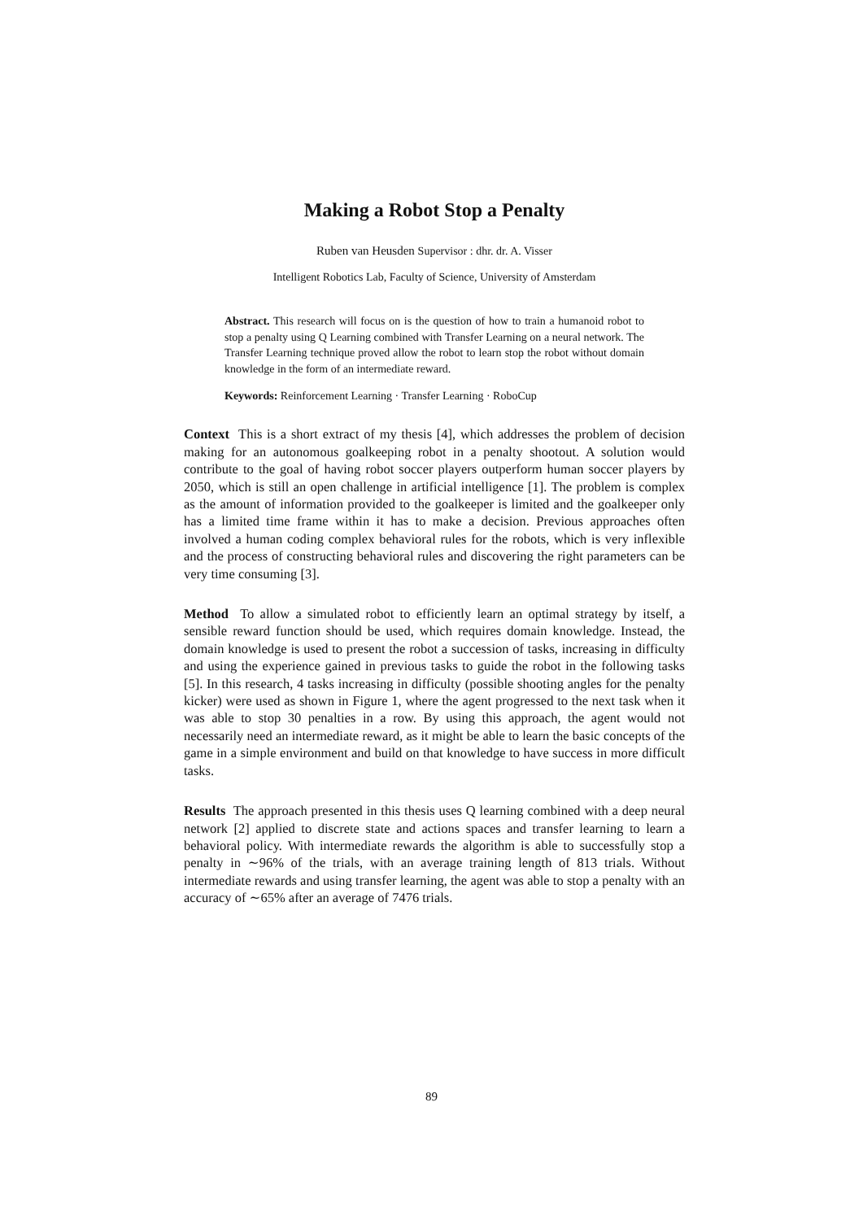Making a Robot Stop a Penalty
Ruben van Heusden Supervisor : dhr. dr. A. Visser
Intelligent Robotics Lab, Faculty of Science, University of Amsterdam
Abstract. This research will focus on is the question of how to train a humanoid robot to stop a penalty using Q Learning combined with Transfer Learning on a neural network. The Transfer Learning technique proved allow the robot to learn stop the robot without domain knowledge in the form of an intermediate reward.
Keywords: Reinforcement Learning · Transfer Learning · RoboCup
Context This is a short extract of my thesis [4], which addresses the problem of decision making for an autonomous goalkeeping robot in a penalty shootout. A solution would contribute to the goal of having robot soccer players outperform human soccer players by 2050, which is still an open challenge in artificial intelligence [1]. The problem is complex as the amount of information provided to the goalkeeper is limited and the goalkeeper only has a limited time frame within it has to make a decision. Previous approaches often involved a human coding complex behavioral rules for the robots, which is very inflexible and the process of constructing behavioral rules and discovering the right parameters can be very time consuming [3].
Method To allow a simulated robot to efficiently learn an optimal strategy by itself, a sensible reward function should be used, which requires domain knowledge. Instead, the domain knowledge is used to present the robot a succession of tasks, increasing in difficulty and using the experience gained in previous tasks to guide the robot in the following tasks [5]. In this research, 4 tasks increasing in difficulty (possible shooting angles for the penalty kicker) were used as shown in Figure 1, where the agent progressed to the next task when it was able to stop 30 penalties in a row. By using this approach, the agent would not necessarily need an intermediate reward, as it might be able to learn the basic concepts of the game in a simple environment and build on that knowledge to have success in more difficult tasks.
Results The approach presented in this thesis uses Q learning combined with a deep neural network [2] applied to discrete state and actions spaces and transfer learning to learn a behavioral policy. With intermediate rewards the algorithm is able to successfully stop a penalty in ∼96% of the trials, with an average training length of 813 trials. Without intermediate rewards and using transfer learning, the agent was able to stop a penalty with an accuracy of ∼65% after an average of 7476 trials.
89